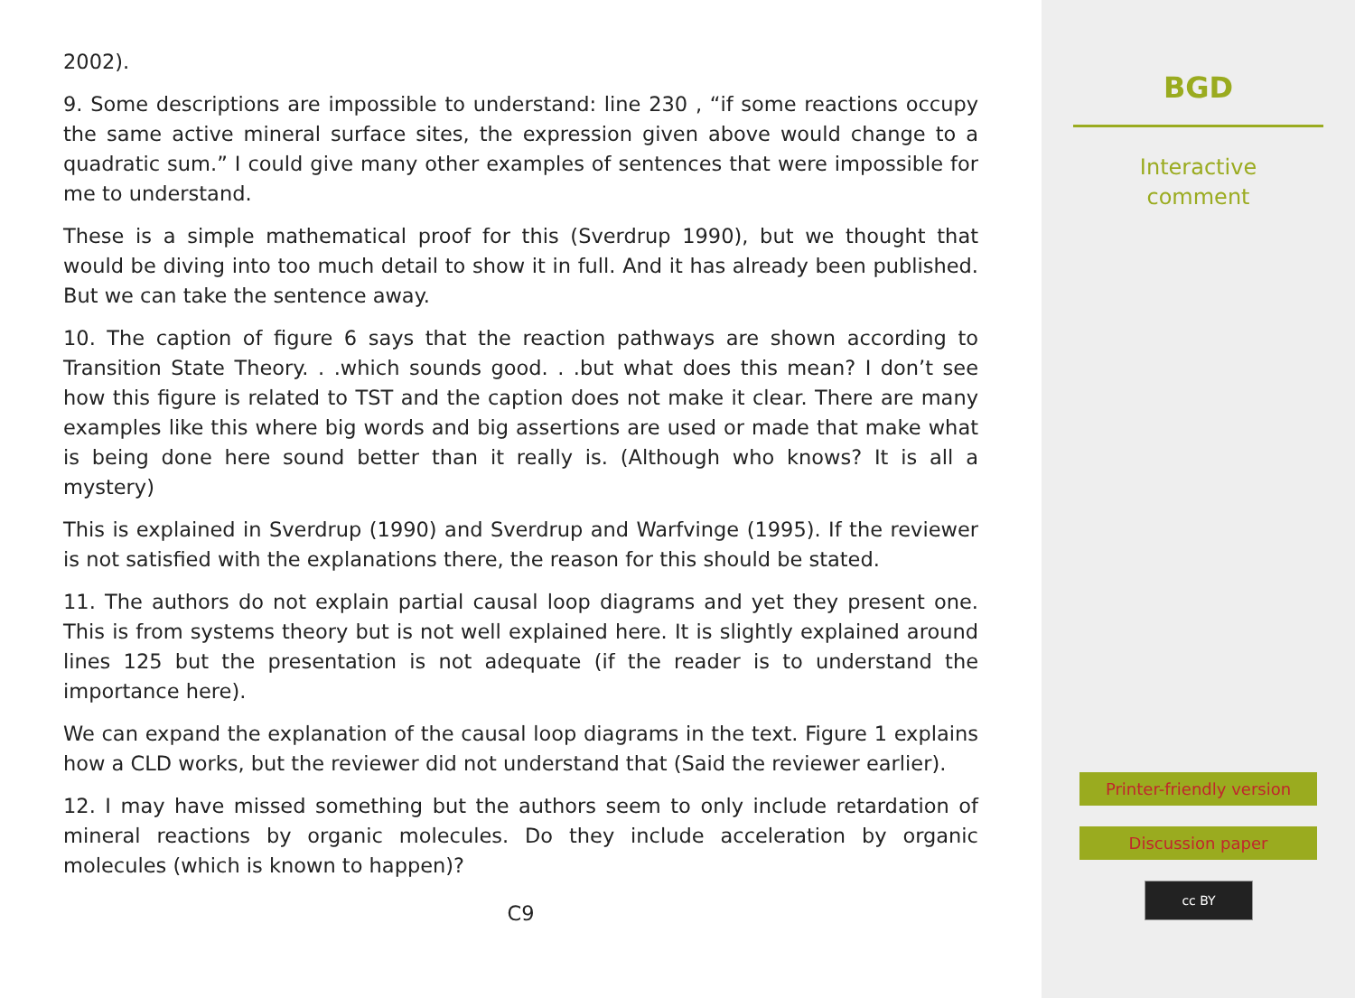2002).
9. Some descriptions are impossible to understand: line 230 , “if some reactions occupy the same active mineral surface sites, the expression given above would change to a quadratic sum.” I could give many other examples of sentences that were impossible for me to understand.
These is a simple mathematical proof for this (Sverdrup 1990), but we thought that would be diving into too much detail to show it in full. And it has already been published. But we can take the sentence away.
10. The caption of figure 6 says that the reaction pathways are shown according to Transition State Theory. . .which sounds good. . .but what does this mean? I don’t see how this figure is related to TST and the caption does not make it clear. There are many examples like this where big words and big assertions are used or made that make what is being done here sound better than it really is. (Although who knows? It is all a mystery)
This is explained in Sverdrup (1990) and Sverdrup and Warfvinge (1995). If the reviewer is not satisfied with the explanations there, the reason for this should be stated.
11. The authors do not explain partial causal loop diagrams and yet they present one. This is from systems theory but is not well explained here. It is slightly explained around lines 125 but the presentation is not adequate (if the reader is to understand the importance here).
We can expand the explanation of the causal loop diagrams in the text. Figure 1 explains how a CLD works, but the reviewer did not understand that (Said the reviewer earlier).
12. I may have missed something but the authors seem to only include retardation of mineral reactions by organic molecules. Do they include acceleration by organic molecules (which is known to happen)?
C9
BGD
Interactive
comment
Printer-friendly version
Discussion paper
cc BY